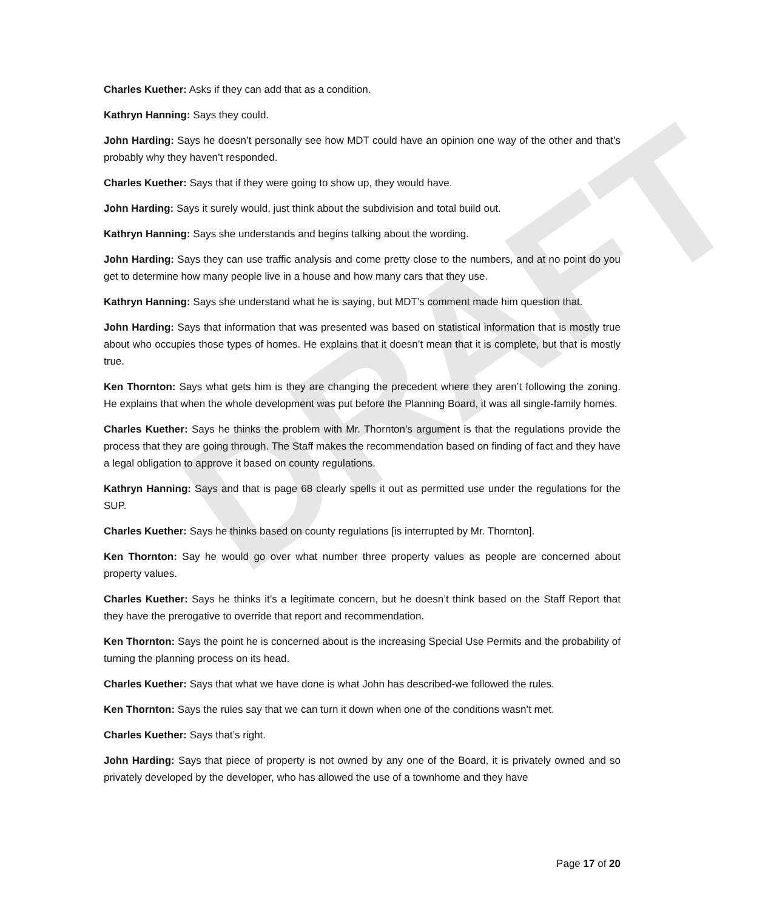DRAFT
Charles Kuether: Asks if they can add that as a condition.
Kathryn Hanning: Says they could.
John Harding: Says he doesn’t personally see how MDT could have an opinion one way of the other and that’s probably why they haven’t responded.
Charles Kuether: Says that if they were going to show up, they would have.
John Harding: Says it surely would, just think about the subdivision and total build out.
Kathryn Hanning: Says she understands and begins talking about the wording.
John Harding: Says they can use traffic analysis and come pretty close to the numbers, and at no point do you get to determine how many people live in a house and how many cars that they use.
Kathryn Hanning: Says she understand what he is saying, but MDT’s comment made him question that.
John Harding: Says that information that was presented was based on statistical information that is mostly true about who occupies those types of homes. He explains that it doesn’t mean that it is complete, but that is mostly true.
Ken Thornton: Says what gets him is they are changing the precedent where they aren’t following the zoning. He explains that when the whole development was put before the Planning Board, it was all single-family homes.
Charles Kuether: Says he thinks the problem with Mr. Thornton’s argument is that the regulations provide the process that they are going through. The Staff makes the recommendation based on finding of fact and they have a legal obligation to approve it based on county regulations.
Kathryn Hanning: Says and that is page 68 clearly spells it out as permitted use under the regulations for the SUP.
Charles Kuether: Says he thinks based on county regulations [is interrupted by Mr. Thornton].
Ken Thornton: Say he would go over what number three property values as people are concerned about property values.
Charles Kuether: Says he thinks it’s a legitimate concern, but he doesn’t think based on the Staff Report that they have the prerogative to override that report and recommendation.
Ken Thornton: Says the point he is concerned about is the increasing Special Use Permits and the probability of turning the planning process on its head.
Charles Kuether: Says that what we have done is what John has described-we followed the rules.
Ken Thornton: Says the rules say that we can turn it down when one of the conditions wasn’t met.
Charles Kuether: Says that’s right.
John Harding: Says that piece of property is not owned by any one of the Board, it is privately owned and so privately developed by the developer, who has allowed the use of a townhome and they have
Page 17 of 20